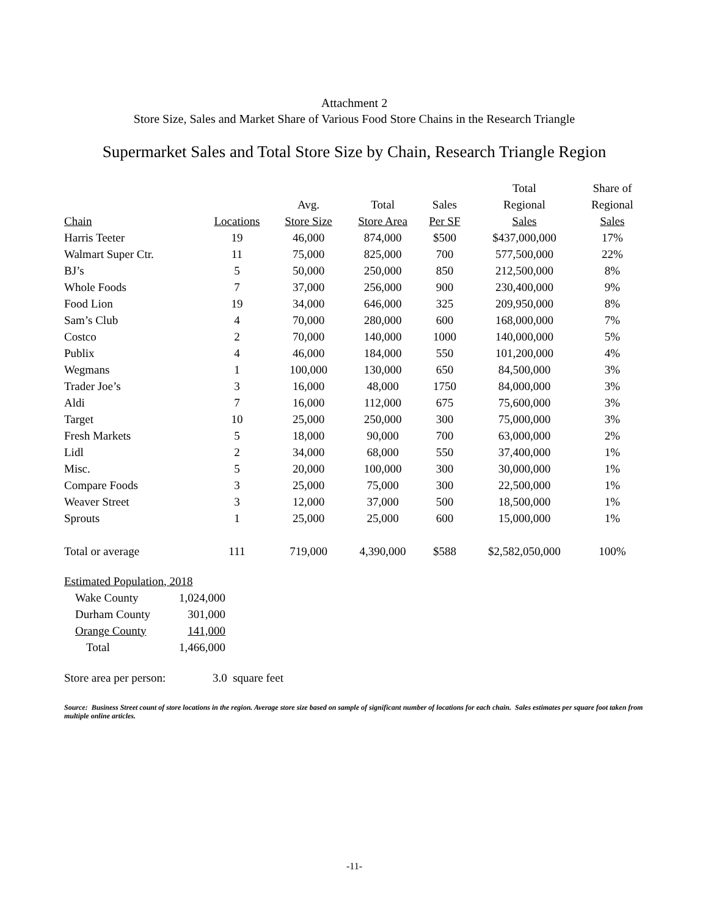Attachment 2
Store Size, Sales and Market Share of Various Food Store Chains in the Research Triangle
Supermarket Sales and Total Store Size by Chain, Research Triangle Region
| | | | | | Total | Share of |
| --- | --- | --- | --- | --- | --- | --- |
| | | Avg. | Total | Sales | Regional | Regional |
| Chain | Locations | Store Size | Store Area | Per SF | Sales | Sales |
| Harris Teeter | 19 | 46,000 | 874,000 | $500 | $437,000,000 | 17% |
| Walmart Super Ctr. | 11 | 75,000 | 825,000 | 700 | 577,500,000 | 22% |
| BJ’s | 5 | 50,000 | 250,000 | 850 | 212,500,000 | 8% |
| Whole Foods | 7 | 37,000 | 256,000 | 900 | 230,400,000 | 9% |
| Food Lion | 19 | 34,000 | 646,000 | 325 | 209,950,000 | 8% |
| Sam’s Club | 4 | 70,000 | 280,000 | 600 | 168,000,000 | 7% |
| Costco | 2 | 70,000 | 140,000 | 1000 | 140,000,000 | 5% |
| Publix | 4 | 46,000 | 184,000 | 550 | 101,200,000 | 4% |
| Wegmans | 1 | 100,000 | 130,000 | 650 | 84,500,000 | 3% |
| Trader Joe’s | 3 | 16,000 | 48,000 | 1750 | 84,000,000 | 3% |
| Aldi | 7 | 16,000 | 112,000 | 675 | 75,600,000 | 3% |
| Target | 10 | 25,000 | 250,000 | 300 | 75,000,000 | 3% |
| Fresh Markets | 5 | 18,000 | 90,000 | 700 | 63,000,000 | 2% |
| Lidl | 2 | 34,000 | 68,000 | 550 | 37,400,000 | 1% |
| Misc. | 5 | 20,000 | 100,000 | 300 | 30,000,000 | 1% |
| Compare Foods | 3 | 25,000 | 75,000 | 300 | 22,500,000 | 1% |
| Weaver Street | 3 | 12,000 | 37,000 | 500 | 18,500,000 | 1% |
| Sprouts | 1 | 25,000 | 25,000 | 600 | 15,000,000 | 1% |
| Total or average | 111 | 719,000 | 4,390,000 | $588 | $2,582,050,000 | 100% |
| Estimated Population, 2018 | |
| Wake County | 1,024,000 |
| Durham County | 301,000 |
| Orange County | 141,000 |
| Total | 1,466,000 |
Store area per person: 3.0 square feet
Source: Business Street count of store locations in the region. Average store size based on sample of significant number of locations for each chain. Sales estimates per square foot taken from multiple online articles.
-11-